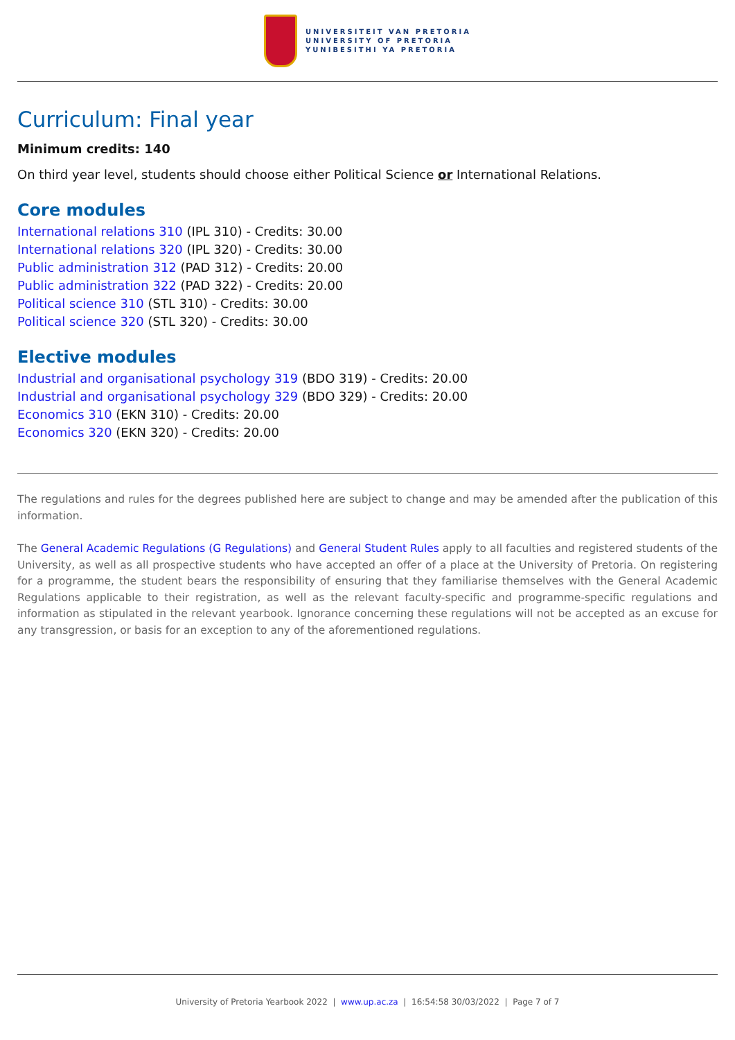UNIVERSITEIT VAN PRETORIA
UNIVERSITY OF PRETORIA
YUNIBESITHI YA PRETORIA
Curriculum: Final year
Minimum credits: 140
On third year level, students should choose either Political Science or International Relations.
Core modules
International relations 310 (IPL 310) - Credits: 30.00
International relations 320 (IPL 320) - Credits: 30.00
Public administration 312 (PAD 312) - Credits: 20.00
Public administration 322 (PAD 322) - Credits: 20.00
Political science 310 (STL 310) - Credits: 30.00
Political science 320 (STL 320) - Credits: 30.00
Elective modules
Industrial and organisational psychology 319 (BDO 319) - Credits: 20.00
Industrial and organisational psychology 329 (BDO 329) - Credits: 20.00
Economics 310 (EKN 310) - Credits: 20.00
Economics 320 (EKN 320) - Credits: 20.00
The regulations and rules for the degrees published here are subject to change and may be amended after the publication of this information.
The General Academic Regulations (G Regulations) and General Student Rules apply to all faculties and registered students of the University, as well as all prospective students who have accepted an offer of a place at the University of Pretoria. On registering for a programme, the student bears the responsibility of ensuring that they familiarise themselves with the General Academic Regulations applicable to their registration, as well as the relevant faculty-specific and programme-specific regulations and information as stipulated in the relevant yearbook. Ignorance concerning these regulations will not be accepted as an excuse for any transgression, or basis for an exception to any of the aforementioned regulations.
University of Pretoria Yearbook 2022 | www.up.ac.za | 16:54:58 30/03/2022 | Page 7 of 7